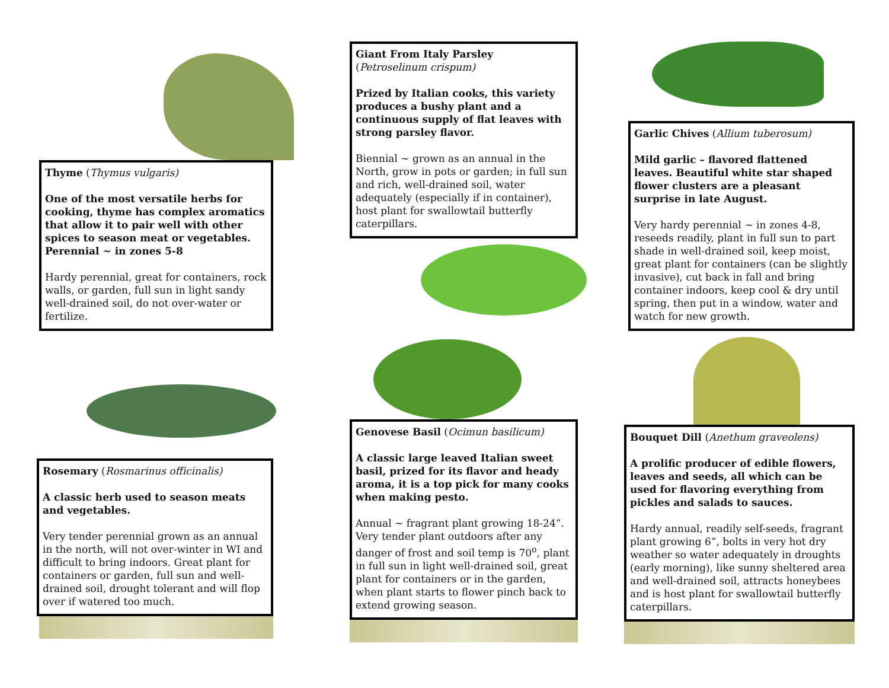Thyme (Thymus vulgaris)
One of the most versatile herbs for cooking, thyme has complex aromatics that allow it to pair well with other spices to season meat or vegetables. Perennial ~ in zones 5-8
Hardy perennial, great for containers, rock walls, or garden, full sun in light sandy well-drained soil, do not over-water or fertilize.
Rosemary (Rosmarinus officinalis)
A classic herb used to season meats and vegetables.
Very tender perennial grown as an annual in the north, will not over-winter in WI and difficult to bring indoors. Great plant for containers or garden, full sun and well-drained soil, drought tolerant and will flop over if watered too much.
Giant From Italy Parsley
(Petroselinum crispum)
Prized by Italian cooks, this variety produces a bushy plant and a continuous supply of flat leaves with strong parsley flavor.
Biennial ~ grown as an annual in the North, grow in pots or garden; in full sun and rich, well-drained soil, water adequately (especially if in container), host plant for swallowtail butterfly caterpillars.
Genovese Basil (Ocimun basilicum)
A classic large leaved Italian sweet basil, prized for its flavor and heady aroma, it is a top pick for many cooks when making pesto.
Annual ~ fragrant plant growing 18-24”. Very tender plant outdoors after any danger of frost and soil temp is 70<sup>o</sup>, plant in full sun in light well-drained soil, great plant for containers or in the garden, when plant starts to flower pinch back to extend growing season.
Garlic Chives (Allium tuberosum)
Mild garlic – flavored flattened leaves. Beautiful white star shaped flower clusters are a pleasant surprise in late August.
Very hardy perennial ~ in zones 4-8, reseeds readily, plant in full sun to part shade in well-drained soil, keep moist, great plant for containers (can be slightly invasive), cut back in fall and bring container indoors, keep cool & dry until spring, then put in a window, water and watch for new growth.
Bouquet Dill (Anethum graveolens)
A prolific producer of edible flowers, leaves and seeds, all which can be used for flavoring everything from pickles and salads to sauces.
Hardy annual, readily self-seeds, fragrant plant growing 6”, bolts in very hot dry weather so water adequately in droughts (early morning), like sunny sheltered area and well-drained soil, attracts honeybees and is host plant for swallowtail butterfly caterpillars.